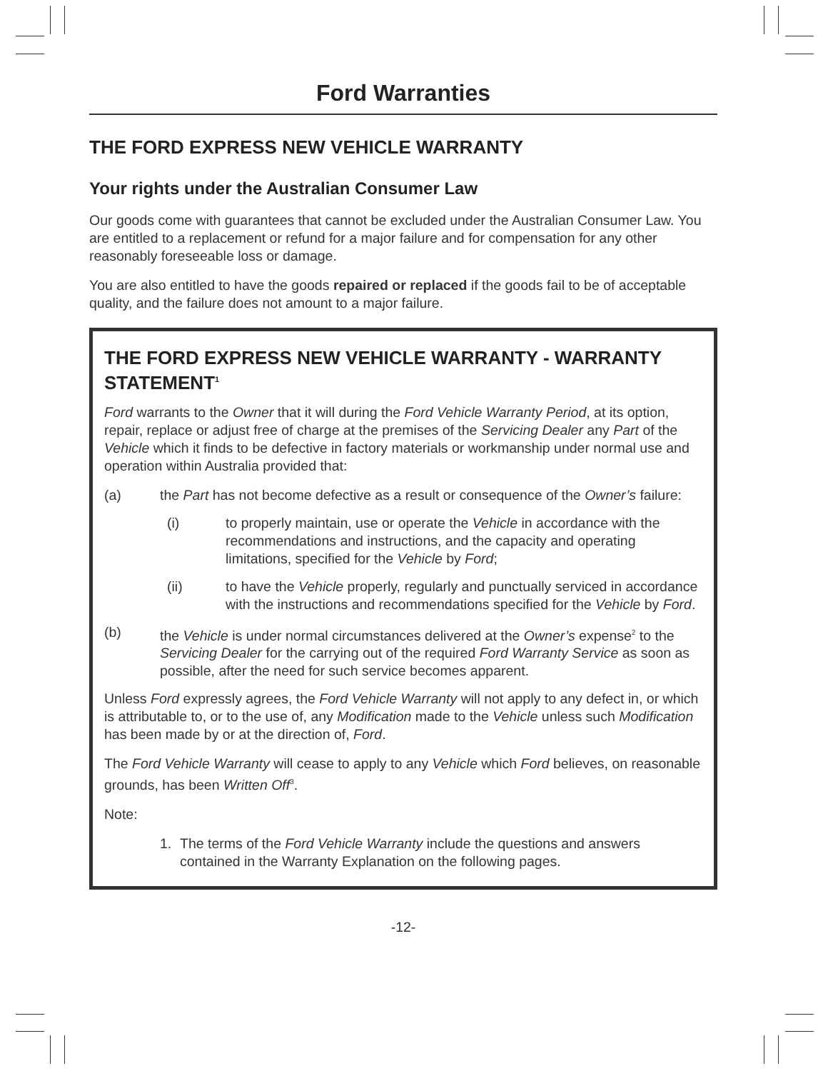Ford Warranties
THE FORD EXPRESS NEW VEHICLE WARRANTY
Your rights under the Australian Consumer Law
Our goods come with guarantees that cannot be excluded under the Australian Consumer Law. You are entitled to a replacement or refund for a major failure and for compensation for any other reasonably foreseeable loss or damage.
You are also entitled to have the goods repaired or replaced if the goods fail to be of acceptable quality, and the failure does not amount to a major failure.
THE FORD EXPRESS NEW VEHICLE WARRANTY - WARRANTY STATEMENT<sup>1</sup>
Ford warrants to the Owner that it will during the Ford Vehicle Warranty Period, at its option, repair, replace or adjust free of charge at the premises of the Servicing Dealer any Part of the Vehicle which it finds to be defective in factory materials or workmanship under normal use and operation within Australia provided that:
(a) the Part has not become defective as a result or consequence of the Owner’s failure:
(i) to properly maintain, use or operate the Vehicle in accordance with the recommendations and instructions, and the capacity and operating limitations, specified for the Vehicle by Ford;
(ii) to have the Vehicle properly, regularly and punctually serviced in accordance with the instructions and recommendations specified for the Vehicle by Ford.
(b) the Vehicle is under normal circumstances delivered at the Owner’s expense<sup>2</sup> to the Servicing Dealer for the carrying out of the required Ford Warranty Service as soon as possible, after the need for such service becomes apparent.
Unless Ford expressly agrees, the Ford Vehicle Warranty will not apply to any defect in, or which is attributable to, or to the use of, any Modification made to the Vehicle unless such Modification has been made by or at the direction of, Ford.
The Ford Vehicle Warranty will cease to apply to any Vehicle which Ford believes, on reasonable grounds, has been Written Off<sup>3</sup>.
Note:
1. The terms of the Ford Vehicle Warranty include the questions and answers contained in the Warranty Explanation on the following pages.
-12-